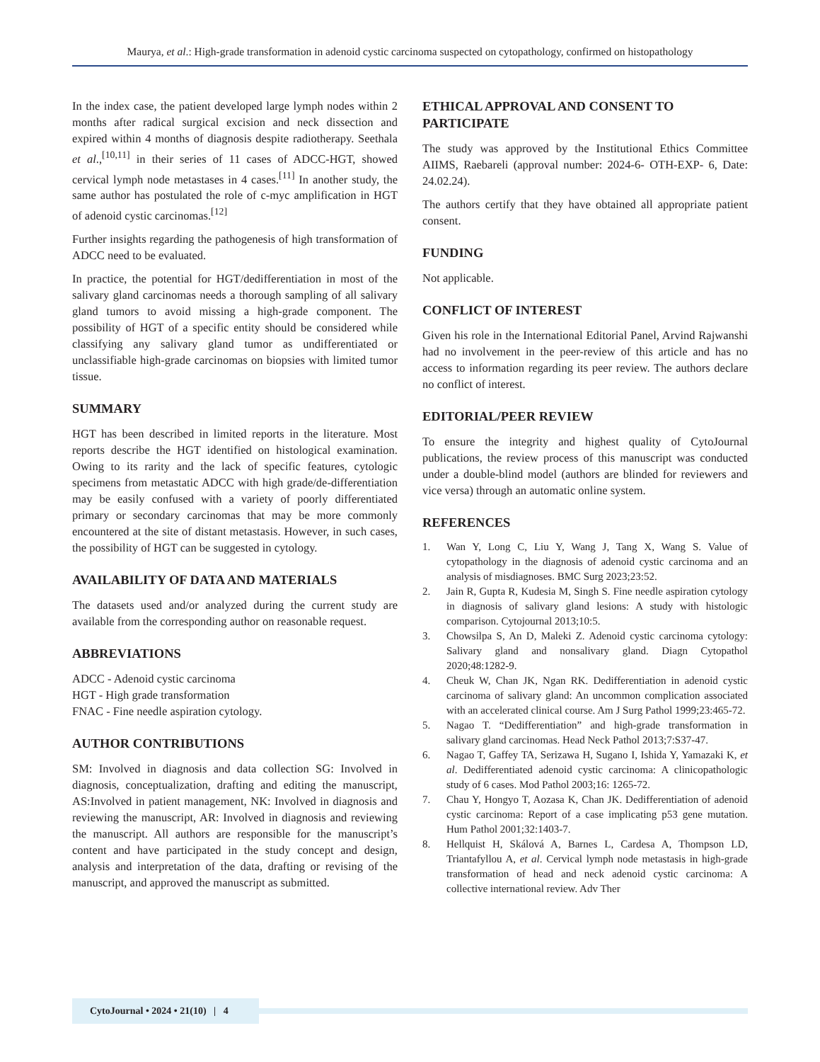Maurya, et al.: High-grade transformation in adenoid cystic carcinoma suspected on cytopathology, confirmed on histopathology
In the index case, the patient developed large lymph nodes within 2 months after radical surgical excision and neck dissection and expired within 4 months of diagnosis despite radiotherapy. Seethala et al.,<sup>[10,11]</sup> in their series of 11 cases of ADCC-HGT, showed cervical lymph node metastases in 4 cases.<sup>[11]</sup> In another study, the same author has postulated the role of c-myc amplification in HGT of adenoid cystic carcinomas.<sup>[12]</sup>
Further insights regarding the pathogenesis of high transformation of ADCC need to be evaluated.
In practice, the potential for HGT/dedifferentiation in most of the salivary gland carcinomas needs a thorough sampling of all salivary gland tumors to avoid missing a high-grade component. The possibility of HGT of a specific entity should be considered while classifying any salivary gland tumor as undifferentiated or unclassifiable high-grade carcinomas on biopsies with limited tumor tissue.
SUMMARY
HGT has been described in limited reports in the literature. Most reports describe the HGT identified on histological examination. Owing to its rarity and the lack of specific features, cytologic specimens from metastatic ADCC with high grade/de-differentiation may be easily confused with a variety of poorly differentiated primary or secondary carcinomas that may be more commonly encountered at the site of distant metastasis. However, in such cases, the possibility of HGT can be suggested in cytology.
AVAILABILITY OF DATA AND MATERIALS
The datasets used and/or analyzed during the current study are available from the corresponding author on reasonable request.
ABBREVIATIONS
ADCC - Adenoid cystic carcinoma
HGT - High grade transformation
FNAC - Fine needle aspiration cytology.
AUTHOR CONTRIBUTIONS
SM: Involved in diagnosis and data collection SG: Involved in diagnosis, conceptualization, drafting and editing the manuscript, AS:Involved in patient management, NK: Involved in diagnosis and reviewing the manuscript, AR: Involved in diagnosis and reviewing the manuscript. All authors are responsible for the manuscript’s content and have participated in the study concept and design, analysis and interpretation of the data, drafting or revising of the manuscript, and approved the manuscript as submitted.
ETHICAL APPROVAL AND CONSENT TO PARTICIPATE
The study was approved by the Institutional Ethics Committee AIIMS, Raebareli (approval number: 2024-6- OTH-EXP- 6, Date: 24.02.24).
The authors certify that they have obtained all appropriate patient consent.
FUNDING
Not applicable.
CONFLICT OF INTEREST
Given his role in the International Editorial Panel, Arvind Rajwanshi had no involvement in the peer-review of this article and has no access to information regarding its peer review. The authors declare no conflict of interest.
EDITORIAL/PEER REVIEW
To ensure the integrity and highest quality of CytoJournal publications, the review process of this manuscript was conducted under a double-blind model (authors are blinded for reviewers and vice versa) through an automatic online system.
REFERENCES
1. Wan Y, Long C, Liu Y, Wang J, Tang X, Wang S. Value of cytopathology in the diagnosis of adenoid cystic carcinoma and an analysis of misdiagnoses. BMC Surg 2023;23:52.
2. Jain R, Gupta R, Kudesia M, Singh S. Fine needle aspiration cytology in diagnosis of salivary gland lesions: A study with histologic comparison. Cytojournal 2013;10:5.
3. Chowsilpa S, An D, Maleki Z. Adenoid cystic carcinoma cytology: Salivary gland and nonsalivary gland. Diagn Cytopathol 2020;48:1282-9.
4. Cheuk W, Chan JK, Ngan RK. Dedifferentiation in adenoid cystic carcinoma of salivary gland: An uncommon complication associated with an accelerated clinical course. Am J Surg Pathol 1999;23:465-72.
5. Nagao T. “Dedifferentiation” and high-grade transformation in salivary gland carcinomas. Head Neck Pathol 2013;7:S37-47.
6. Nagao T, Gaffey TA, Serizawa H, Sugano I, Ishida Y, Yamazaki K, et al. Dedifferentiated adenoid cystic carcinoma: A clinicopathologic study of 6 cases. Mod Pathol 2003;16: 1265-72.
7. Chau Y, Hongyo T, Aozasa K, Chan JK. Dedifferentiation of adenoid cystic carcinoma: Report of a case implicating p53 gene mutation. Hum Pathol 2001;32:1403-7.
8. Hellquist H, Skálová A, Barnes L, Cardesa A, Thompson LD, Triantafyllou A, et al. Cervical lymph node metastasis in high-grade transformation of head and neck adenoid cystic carcinoma: A collective international review. Adv Ther
CytoJournal • 2024 • 21(10) | 4